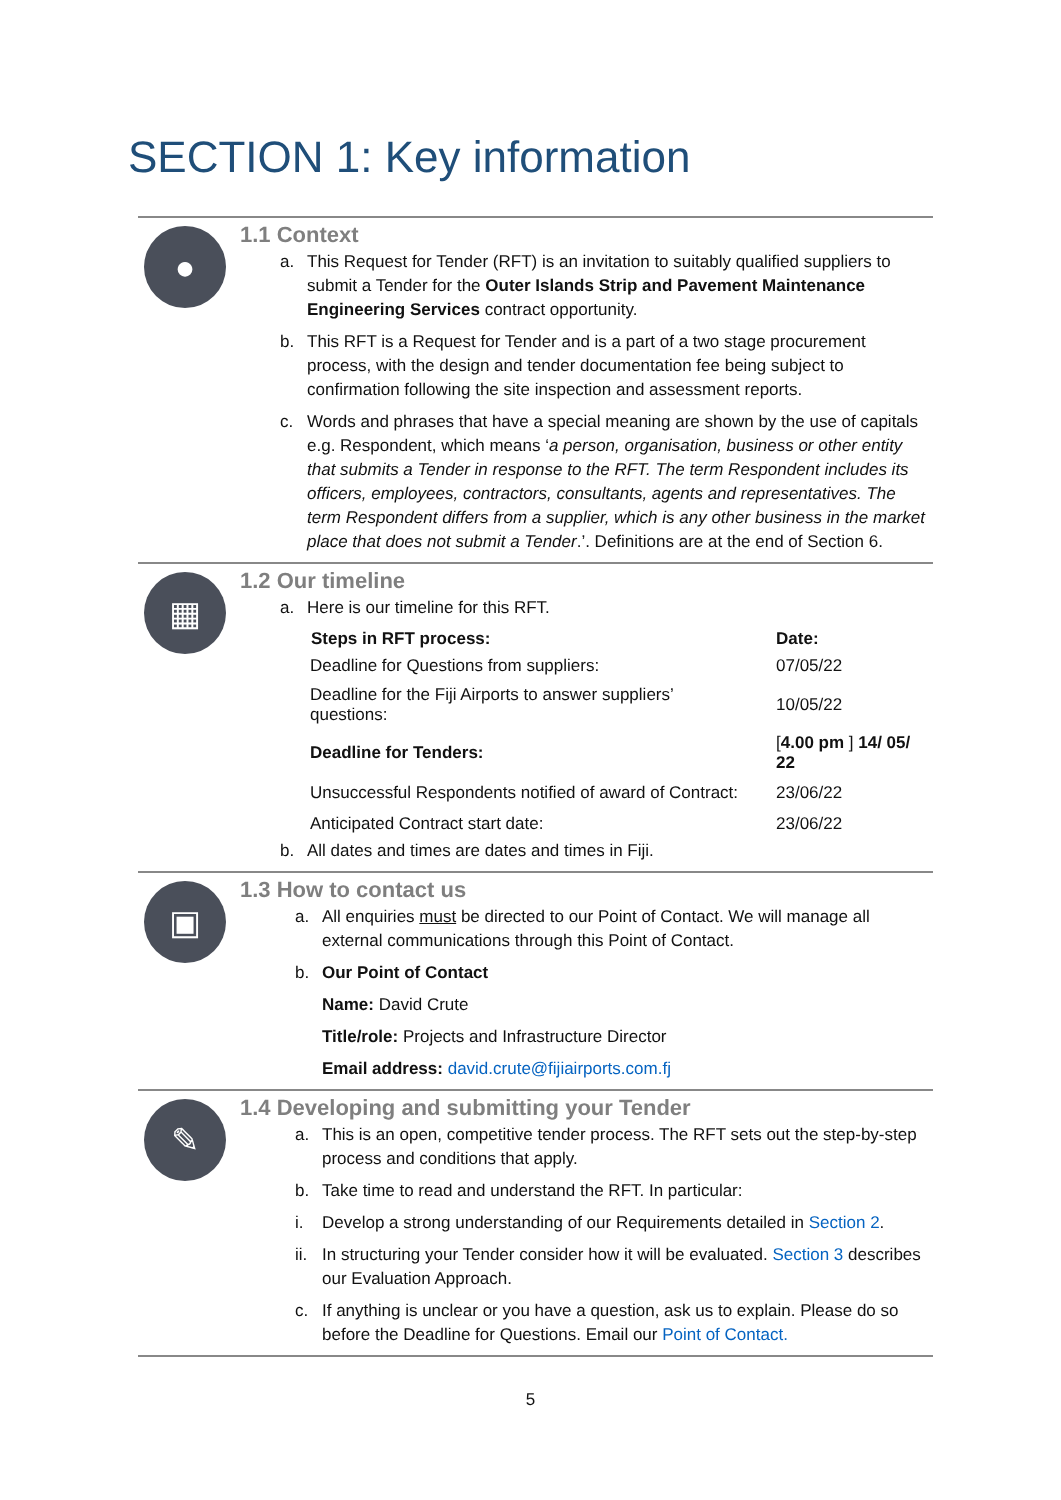SECTION 1: Key information
●
1.1 Context
a. This Request for Tender (RFT) is an invitation to suitably qualified suppliers to submit a Tender for the Outer Islands Strip and Pavement Maintenance Engineering Services contract opportunity.
b. This RFT is a Request for Tender and is a part of a two stage procurement process, with the design and tender documentation fee being subject to confirmation following the site inspection and assessment reports.
c. Words and phrases that have a special meaning are shown by the use of capitals e.g. Respondent, which means ‘a person, organisation, business or other entity that submits a Tender in response to the RFT. The term Respondent includes its officers, employees, contractors, consultants, agents and representatives. The term Respondent differs from a supplier, which is any other business in the market place that does not submit a Tender.’. Definitions are at the end of Section 6.
▦
1.2 Our timeline
a. Here is our timeline for this RFT.
| Steps in RFT process: | Date: |
| --- | --- |
| Deadline for Questions from suppliers: | 07/05/22 |
| Deadline for the Fiji Airports to answer suppliers’ questions: | 10/05/22 |
| Deadline for Tenders: | [ 4.00 pm ] 14/ 05/ 22 |
| Unsuccessful Respondents notified of award of Contract: | 23/06/22 |
| Anticipated Contract start date: | 23/06/22 |
b. All dates and times are dates and times in Fiji.
▣
1.3 How to contact us
a. All enquiries must be directed to our Point of Contact. We will manage all external communications through this Point of Contact.
b. Our Point of Contact
Name: David Crute
Title/role: Projects and Infrastructure Director
Email address: david.crute@fijiairports.com.fj
✎
1.4 Developing and submitting your Tender
a. This is an open, competitive tender process. The RFT sets out the step-by-step process and conditions that apply.
b. Take time to read and understand the RFT. In particular:
i. Develop a strong understanding of our Requirements detailed in Section 2.
ii. In structuring your Tender consider how it will be evaluated. Section 3 describes our Evaluation Approach.
c. If anything is unclear or you have a question, ask us to explain. Please do so before the Deadline for Questions. Email our Point of Contact.
5